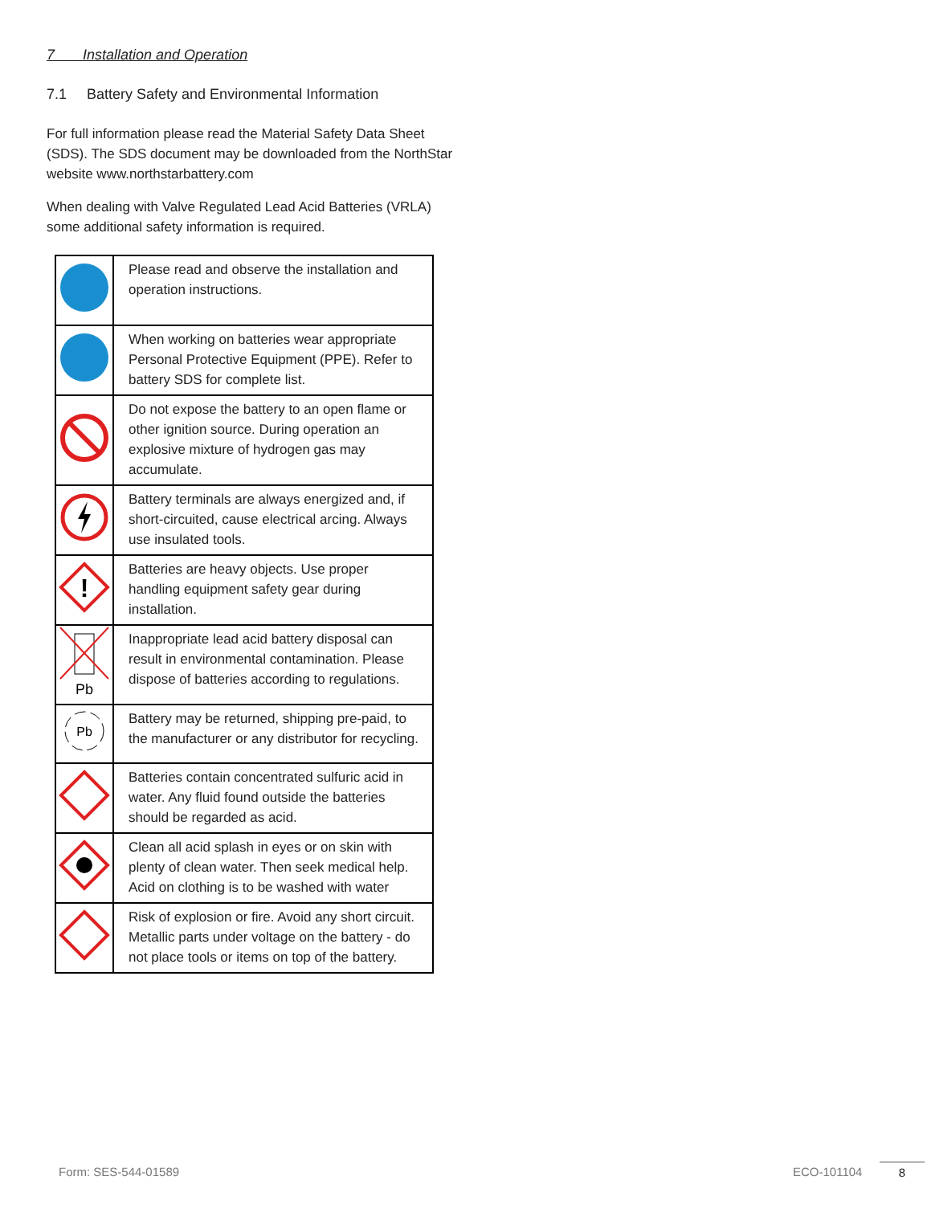7 Installation and Operation
7.1 Battery Safety and Environmental Information
For full information please read the Material Safety Data Sheet (SDS). The SDS document may be downloaded from the NorthStar website www.northstarbattery.com
When dealing with Valve Regulated Lead Acid Batteries (VRLA) some additional safety information is required.
| | Please read and observe the installation and operation instructions. |
| | When working on batteries wear appropriate Personal Protective Equipment (PPE). Refer to battery SDS for complete list. |
| | Do not expose the battery to an open flame or other ignition source. During operation an explosive mixture of hydrogen gas may accumulate. |
| | Battery terminals are always energized and, if short-circuited, cause electrical arcing. Always use insulated tools. |
| ! | Batteries are heavy objects. Use proper handling equipment safety gear during installation. |
| Pb | Inappropriate lead acid battery disposal can result in environmental contamination. Please dispose of batteries according to regulations. |
| Pb | Battery may be returned, shipping pre-paid, to the manufacturer or any distributor for recycling. |
| | Batteries contain concentrated sulfuric acid in water. Any fluid found outside the batteries should be regarded as acid. |
| | Clean all acid splash in eyes or on skin with plenty of clean water. Then seek medical help. Acid on clothing is to be washed with water |
| | Risk of explosion or fire. Avoid any short circuit. Metallic parts under voltage on the battery - do not place tools or items on top of the battery. |
Form: SES-544-01589 ECO-101104 8